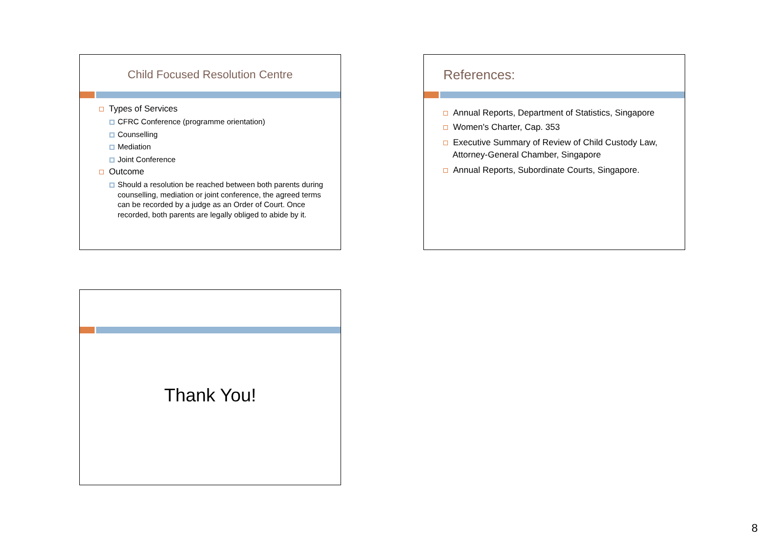Child Focused Resolution Centre
Types of Services
CFRC Conference (programme orientation)
Counselling
Mediation
Joint Conference
Outcome
Should a resolution be reached between both parents during counselling, mediation or joint conference, the agreed terms can be recorded by a judge as an Order of Court. Once recorded, both parents are legally obliged to abide by it.
References:
Annual Reports, Department of Statistics, Singapore
Women's Charter, Cap. 353
Executive Summary of Review of Child Custody Law, Attorney-General Chamber, Singapore
Annual Reports, Subordinate Courts, Singapore.
Thank You!
8